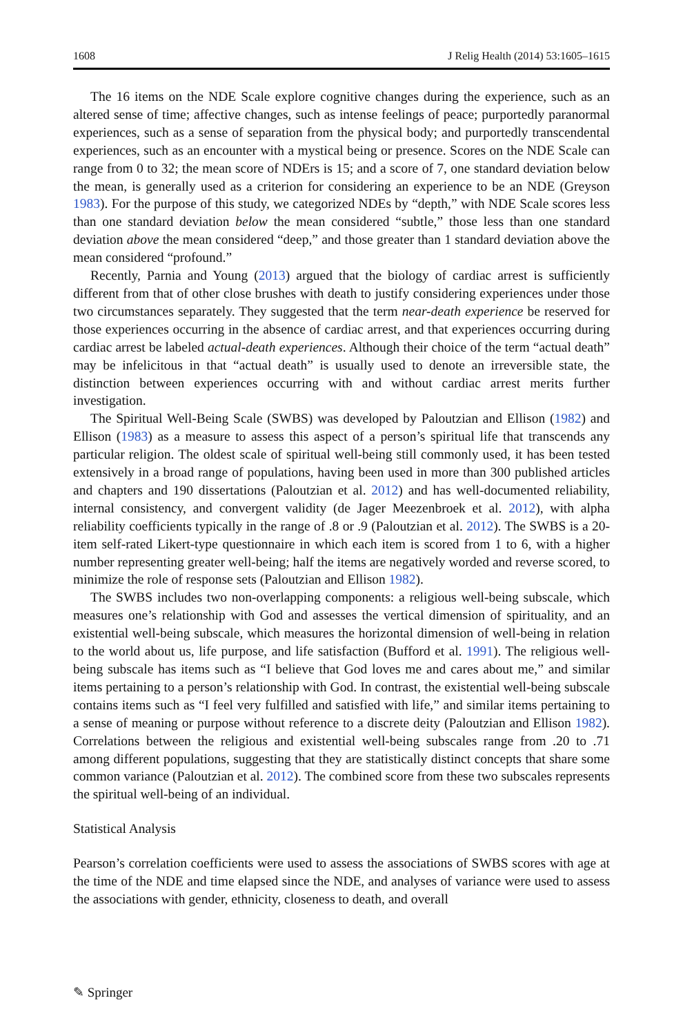1608 J Relig Health (2014) 53:1605–1615
The 16 items on the NDE Scale explore cognitive changes during the experience, such as an altered sense of time; affective changes, such as intense feelings of peace; purportedly paranormal experiences, such as a sense of separation from the physical body; and purportedly transcendental experiences, such as an encounter with a mystical being or presence. Scores on the NDE Scale can range from 0 to 32; the mean score of NDErs is 15; and a score of 7, one standard deviation below the mean, is generally used as a criterion for considering an experience to be an NDE (Greyson 1983). For the purpose of this study, we categorized NDEs by “depth,” with NDE Scale scores less than one standard deviation below the mean considered “subtle,” those less than one standard deviation above the mean considered “deep,” and those greater than 1 standard deviation above the mean considered “profound.”
Recently, Parnia and Young (2013) argued that the biology of cardiac arrest is sufficiently different from that of other close brushes with death to justify considering experiences under those two circumstances separately. They suggested that the term near-death experience be reserved for those experiences occurring in the absence of cardiac arrest, and that experiences occurring during cardiac arrest be labeled actual-death experiences. Although their choice of the term “actual death” may be infelicitous in that “actual death” is usually used to denote an irreversible state, the distinction between experiences occurring with and without cardiac arrest merits further investigation.
The Spiritual Well-Being Scale (SWBS) was developed by Paloutzian and Ellison (1982) and Ellison (1983) as a measure to assess this aspect of a person’s spiritual life that transcends any particular religion. The oldest scale of spiritual well-being still commonly used, it has been tested extensively in a broad range of populations, having been used in more than 300 published articles and chapters and 190 dissertations (Paloutzian et al. 2012) and has well-documented reliability, internal consistency, and convergent validity (de Jager Meezenbroek et al. 2012), with alpha reliability coefficients typically in the range of .8 or .9 (Paloutzian et al. 2012). The SWBS is a 20-item self-rated Likert-type questionnaire in which each item is scored from 1 to 6, with a higher number representing greater well-being; half the items are negatively worded and reverse scored, to minimize the role of response sets (Paloutzian and Ellison 1982).
The SWBS includes two non-overlapping components: a religious well-being subscale, which measures one’s relationship with God and assesses the vertical dimension of spirituality, and an existential well-being subscale, which measures the horizontal dimension of well-being in relation to the world about us, life purpose, and life satisfaction (Bufford et al. 1991). The religious well-being subscale has items such as “I believe that God loves me and cares about me,” and similar items pertaining to a person’s relationship with God. In contrast, the existential well-being subscale contains items such as “I feel very fulfilled and satisfied with life,” and similar items pertaining to a sense of meaning or purpose without reference to a discrete deity (Paloutzian and Ellison 1982). Correlations between the religious and existential well-being subscales range from .20 to .71 among different populations, suggesting that they are statistically distinct concepts that share some common variance (Paloutzian et al. 2012). The combined score from these two subscales represents the spiritual well-being of an individual.
Statistical Analysis
Pearson’s correlation coefficients were used to assess the associations of SWBS scores with age at the time of the NDE and time elapsed since the NDE, and analyses of variance were used to assess the associations with gender, ethnicity, closeness to death, and overall
✎ Springer